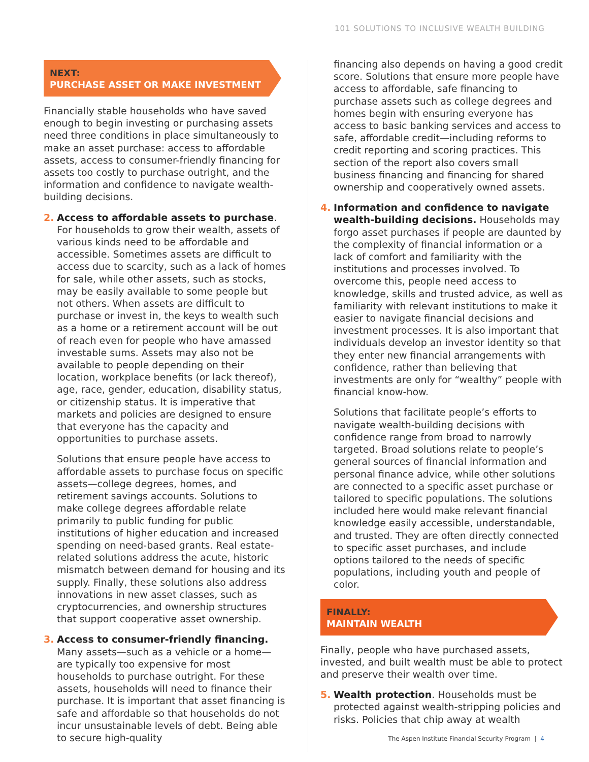101 SOLUTIONS TO INCLUSIVE WEALTH BUILDING
NEXT:
PURCHASE ASSET OR MAKE INVESTMENT
Financially stable households who have saved enough to begin investing or purchasing assets need three conditions in place simultaneously to make an asset purchase: access to affordable assets, access to consumer-friendly financing for assets too costly to purchase outright, and the information and confidence to navigate wealth-building decisions.
2. Access to affordable assets to purchase. For households to grow their wealth, assets of various kinds need to be affordable and accessible. Sometimes assets are difficult to access due to scarcity, such as a lack of homes for sale, while other assets, such as stocks, may be easily available to some people but not others. When assets are difficult to purchase or invest in, the keys to wealth such as a home or a retirement account will be out of reach even for people who have amassed investable sums. Assets may also not be available to people depending on their location, workplace benefits (or lack thereof), age, race, gender, education, disability status, or citizenship status. It is imperative that markets and policies are designed to ensure that everyone has the capacity and opportunities to purchase assets.
Solutions that ensure people have access to affordable assets to purchase focus on specific assets—college degrees, homes, and retirement savings accounts. Solutions to make college degrees affordable relate primarily to public funding for public institutions of higher education and increased spending on need-based grants. Real estate-related solutions address the acute, historic mismatch between demand for housing and its supply. Finally, these solutions also address innovations in new asset classes, such as cryptocurrencies, and ownership structures that support cooperative asset ownership.
3. Access to consumer-friendly financing. Many assets—such as a vehicle or a home—are typically too expensive for most households to purchase outright. For these assets, households will need to finance their purchase. It is important that asset financing is safe and affordable so that households do not incur unsustainable levels of debt. Being able to secure high-quality
financing also depends on having a good credit score. Solutions that ensure more people have access to affordable, safe financing to purchase assets such as college degrees and homes begin with ensuring everyone has access to basic banking services and access to safe, affordable credit—including reforms to credit reporting and scoring practices. This section of the report also covers small business financing and financing for shared ownership and cooperatively owned assets.
4. Information and confidence to navigate wealth-building decisions. Households may forgo asset purchases if people are daunted by the complexity of financial information or a lack of comfort and familiarity with the institutions and processes involved. To overcome this, people need access to knowledge, skills and trusted advice, as well as familiarity with relevant institutions to make it easier to navigate financial decisions and investment processes. It is also important that individuals develop an investor identity so that they enter new financial arrangements with confidence, rather than believing that investments are only for “wealthy” people with financial know-how.
Solutions that facilitate people’s efforts to navigate wealth-building decisions with confidence range from broad to narrowly targeted. Broad solutions relate to people’s general sources of financial information and personal finance advice, while other solutions are connected to a specific asset purchase or tailored to specific populations. The solutions included here would make relevant financial knowledge easily accessible, understandable, and trusted. They are often directly connected to specific asset purchases, and include options tailored to the needs of specific populations, including youth and people of color.
FINALLY:
MAINTAIN WEALTH
Finally, people who have purchased assets, invested, and built wealth must be able to protect and preserve their wealth over time.
5. Wealth protection. Households must be protected against wealth-stripping policies and risks. Policies that chip away at wealth
The Aspen Institute Financial Security Program | 4